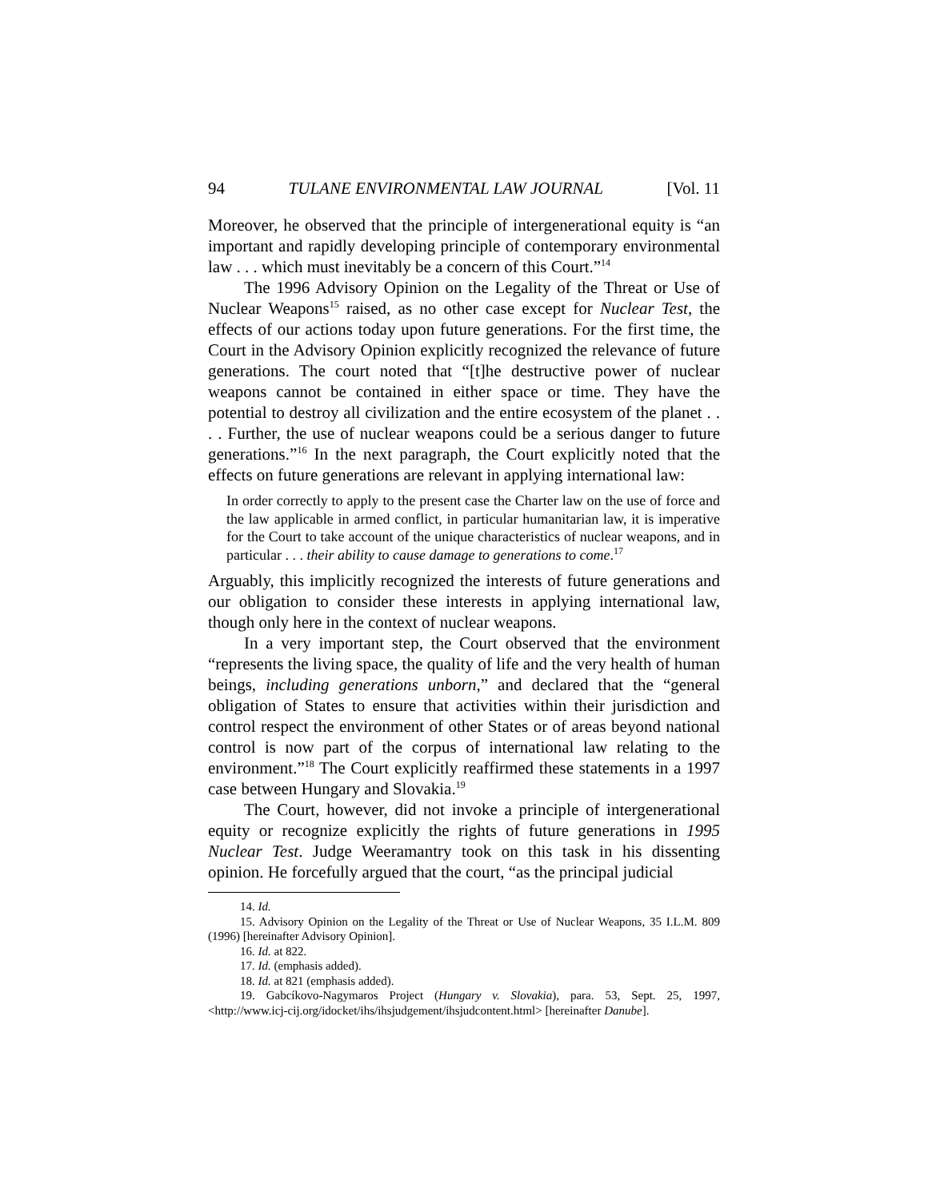94 TULANE ENVIRONMENTAL LAW JOURNAL [Vol. 11
Moreover, he observed that the principle of intergenerational equity is “an important and rapidly developing principle of contemporary environmental law . . . which must inevitably be a concern of this Court.”<sup>14</sup>
The 1996 Advisory Opinion on the Legality of the Threat or Use of Nuclear Weapons<sup>15</sup> raised, as no other case except for Nuclear Test, the effects of our actions today upon future generations. For the first time, the Court in the Advisory Opinion explicitly recognized the relevance of future generations. The court noted that “[t]he destructive power of nuclear weapons cannot be contained in either space or time. They have the potential to destroy all civilization and the entire ecosystem of the planet . . . . Further, the use of nuclear weapons could be a serious danger to future generations.”<sup>16</sup> In the next paragraph, the Court explicitly noted that the effects on future generations are relevant in applying international law:
In order correctly to apply to the present case the Charter law on the use of force and the law applicable in armed conflict, in particular humanitarian law, it is imperative for the Court to take account of the unique characteristics of nuclear weapons, and in particular . . . their ability to cause damage to generations to come.<sup>17</sup>
Arguably, this implicitly recognized the interests of future generations and our obligation to consider these interests in applying international law, though only here in the context of nuclear weapons.
In a very important step, the Court observed that the environment “represents the living space, the quality of life and the very health of human beings, including generations unborn,” and declared that the “general obligation of States to ensure that activities within their jurisdiction and control respect the environment of other States or of areas beyond national control is now part of the corpus of international law relating to the environment.”<sup>18</sup> The Court explicitly reaffirmed these statements in a 1997 case between Hungary and Slovakia.<sup>19</sup>
The Court, however, did not invoke a principle of intergenerational equity or recognize explicitly the rights of future generations in 1995 Nuclear Test. Judge Weeramantry took on this task in his dissenting opinion. He forcefully argued that the court, “as the principal judicial
14. Id.
15. Advisory Opinion on the Legality of the Threat or Use of Nuclear Weapons, 35 I.L.M. 809 (1996) [hereinafter Advisory Opinion].
16. Id. at 822.
17. Id. (emphasis added).
18. Id. at 821 (emphasis added).
19. Gabcíkovo-Nagymaros Project (Hungary v. Slovakia), para. 53, Sept. 25, 1997, <http://www.icj-cij.org/idocket/ihs/ihsjudgement/ihsjudcontent.html> [hereinafter Danube].